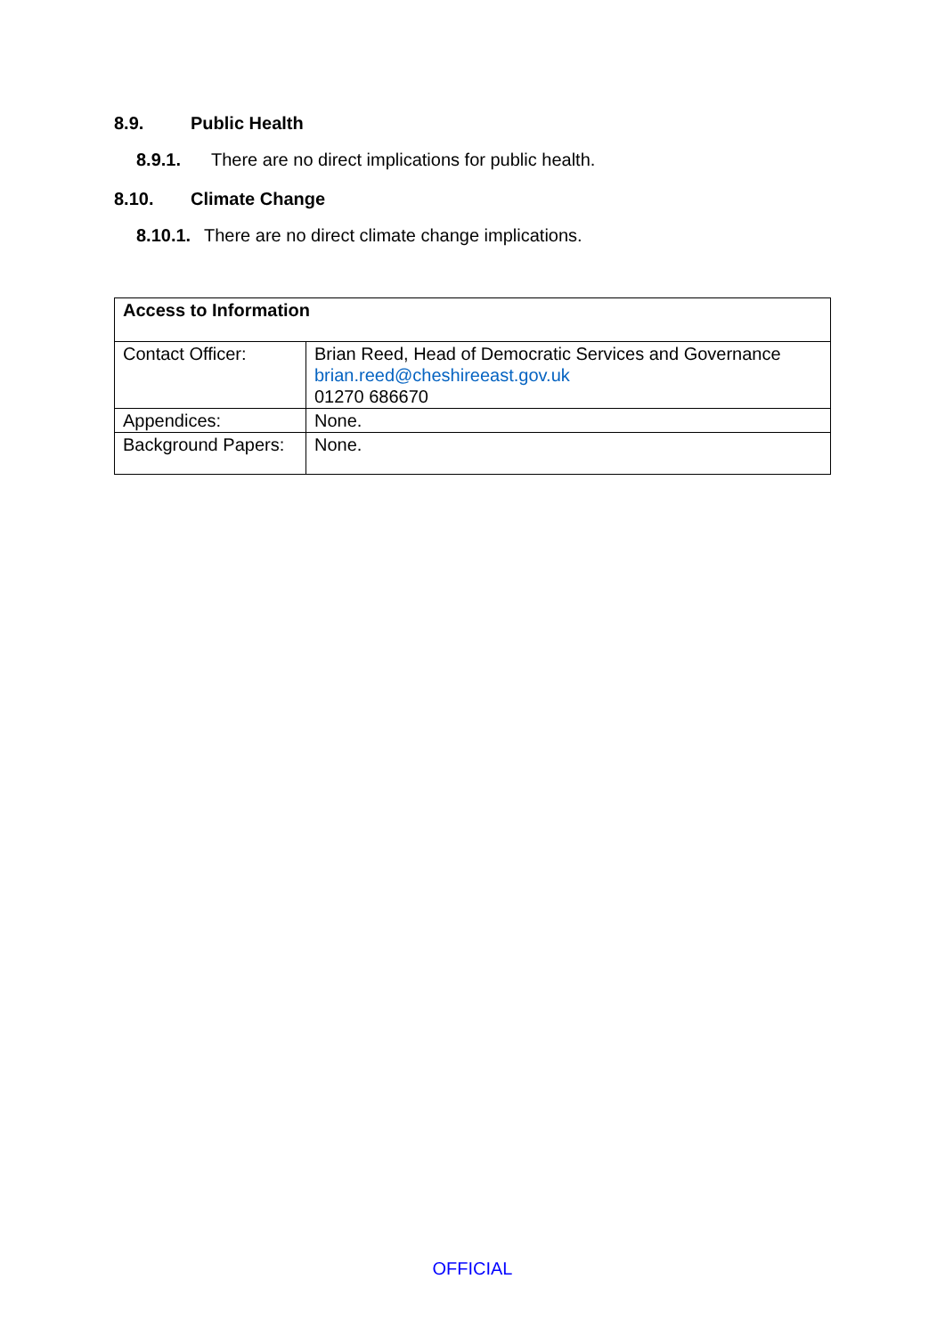8.9. Public Health
8.9.1. There are no direct implications for public health.
8.10. Climate Change
8.10.1. There are no direct climate change implications.
| Access to Information | |
| Contact Officer: | Brian Reed, Head of Democratic Services and Governance brian.reed@cheshireeast.gov.uk 01270 686670 |
| Appendices: | None. |
| Background Papers: | None. |
OFFICIAL